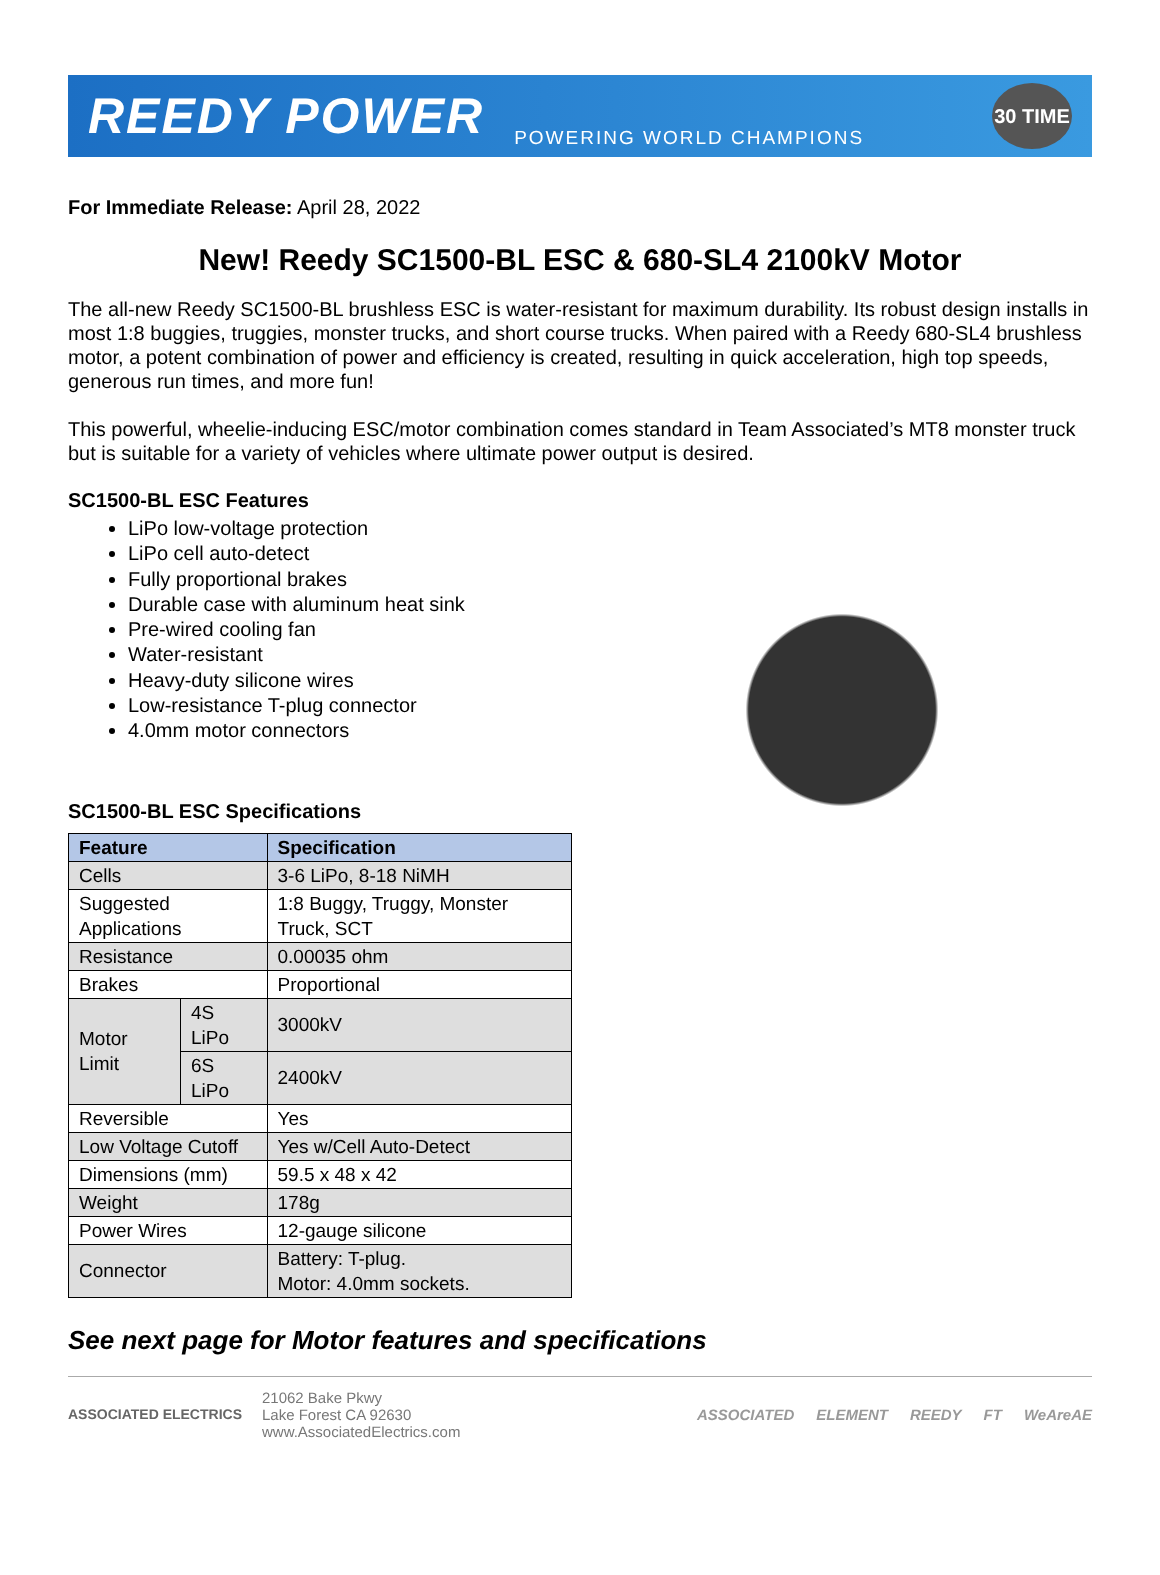REEDY POWER POWERING WORLD CHAMPIONS
30 TIME
For Immediate Release: April 28, 2022
New! Reedy SC1500-BL ESC & 680-SL4 2100kV Motor
The all-new Reedy SC1500-BL brushless ESC is water-resistant for maximum durability. Its robust design installs in most 1:8 buggies, truggies, monster trucks, and short course trucks. When paired with a Reedy 680-SL4 brushless motor, a potent combination of power and efficiency is created, resulting in quick acceleration, high top speeds, generous run times, and more fun!
This powerful, wheelie-inducing ESC/motor combination comes standard in Team Associated’s MT8 monster truck but is suitable for a variety of vehicles where ultimate power output is desired.
SC1500-BL ESC Features
LiPo low-voltage protection
LiPo cell auto-detect
Fully proportional brakes
Durable case with aluminum heat sink
Pre-wired cooling fan
Water-resistant
Heavy-duty silicone wires
Low-resistance T-plug connector
4.0mm motor connectors
SC1500-BL ESC Specifications
| Feature | | Specification |
| --- | --- | --- |
| Cells | | 3-6 LiPo, 8-18 NiMH |
| Suggested Applications | | 1:8 Buggy, Truggy, Monster Truck, SCT |
| Resistance | | 0.00035 ohm |
| Brakes | | Proportional |
| Motor Limit | 4S LiPo | 3000kV |
| | 6S LiPo | 2400kV |
| Reversible | | Yes |
| Low Voltage Cutoff | | Yes w/Cell Auto-Detect |
| Dimensions (mm) | | 59.5 x 48 x 42 |
| Weight | | 178g |
| Power Wires | | 12-gauge silicone |
| Connector | | Battery: T-plug. Motor: 4.0mm sockets. |
See next page for Motor features and specifications
ASSOCIATED ELECTRICS
21062 Bake Pkwy
Lake Forest CA 92630
www.AssociatedElectrics.com
ASSOCIATED ELEMENT REEDY FT WeAreAE